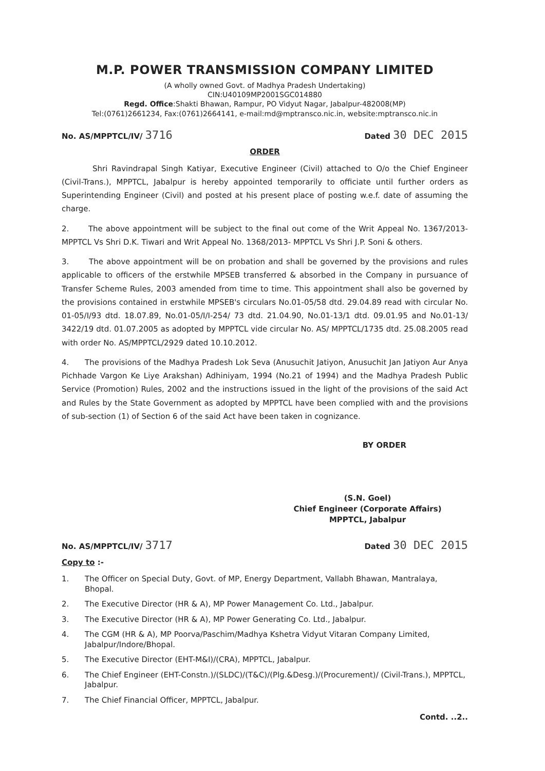M.P. POWER TRANSMISSION COMPANY LIMITED
(A wholly owned Govt. of Madhya Pradesh Undertaking)
CIN:U40109MP2001SGC014880
Regd. Office:Shakti Bhawan, Rampur, PO Vidyut Nagar, Jabalpur-482008(MP)
Tel:(0761)2661234, Fax:(0761)2664141, e-mail:md@mptransco.nic.in, website:mptransco.nic.in
No. AS/MPPTCL/IV/ 3716 Dated 30 DEC 2015
ORDER
Shri Ravindrapal Singh Katiyar, Executive Engineer (Civil) attached to O/o the Chief Engineer (Civil-Trans.), MPPTCL, Jabalpur is hereby appointed temporarily to officiate until further orders as Superintending Engineer (Civil) and posted at his present place of posting w.e.f. date of assuming the charge.
2. The above appointment will be subject to the final out come of the Writ Appeal No. 1367/2013-MPPTCL Vs Shri D.K. Tiwari and Writ Appeal No. 1368/2013- MPPTCL Vs Shri J.P. Soni & others.
3. The above appointment will be on probation and shall be governed by the provisions and rules applicable to officers of the erstwhile MPSEB transferred & absorbed in the Company in pursuance of Transfer Scheme Rules, 2003 amended from time to time. This appointment shall also be governed by the provisions contained in erstwhile MPSEB's circulars No.01-05/58 dtd. 29.04.89 read with circular No. 01-05/I/93 dtd. 18.07.89, No.01-05/I/I-254/ 73 dtd. 21.04.90, No.01-13/1 dtd. 09.01.95 and No.01-13/ 3422/19 dtd. 01.07.2005 as adopted by MPPTCL vide circular No. AS/ MPPTCL/1735 dtd. 25.08.2005 read with order No. AS/MPPTCL/2929 dated 10.10.2012.
4. The provisions of the Madhya Pradesh Lok Seva (Anusuchit Jatiyon, Anusuchit Jan Jatiyon Aur Anya Pichhade Vargon Ke Liye Arakshan) Adhiniyam, 1994 (No.21 of 1994) and the Madhya Pradesh Public Service (Promotion) Rules, 2002 and the instructions issued in the light of the provisions of the said Act and Rules by the State Government as adopted by MPPTCL have been complied with and the provisions of sub-section (1) of Section 6 of the said Act have been taken in cognizance.
BY ORDER
(S.N. Goel)
Chief Engineer (Corporate Affairs)
MPPTCL, Jabalpur
No. AS/MPPTCL/IV/ 3717 Dated 30 DEC 2015
Copy to :-
1. The Officer on Special Duty, Govt. of MP, Energy Department, Vallabh Bhawan, Mantralaya, Bhopal.
2. The Executive Director (HR & A), MP Power Management Co. Ltd., Jabalpur.
3. The Executive Director (HR & A), MP Power Generating Co. Ltd., Jabalpur.
4. The CGM (HR & A), MP Poorva/Paschim/Madhya Kshetra Vidyut Vitaran Company Limited, Jabalpur/Indore/Bhopal.
5. The Executive Director (EHT-M&I)/(CRA), MPPTCL, Jabalpur.
6. The Chief Engineer (EHT-Constn.)/(SLDC)/(T&C)/(Plg.&Desg.)/(Procurement)/ (Civil-Trans.), MPPTCL, Jabalpur.
7. The Chief Financial Officer, MPPTCL, Jabalpur.
Contd. ..2..